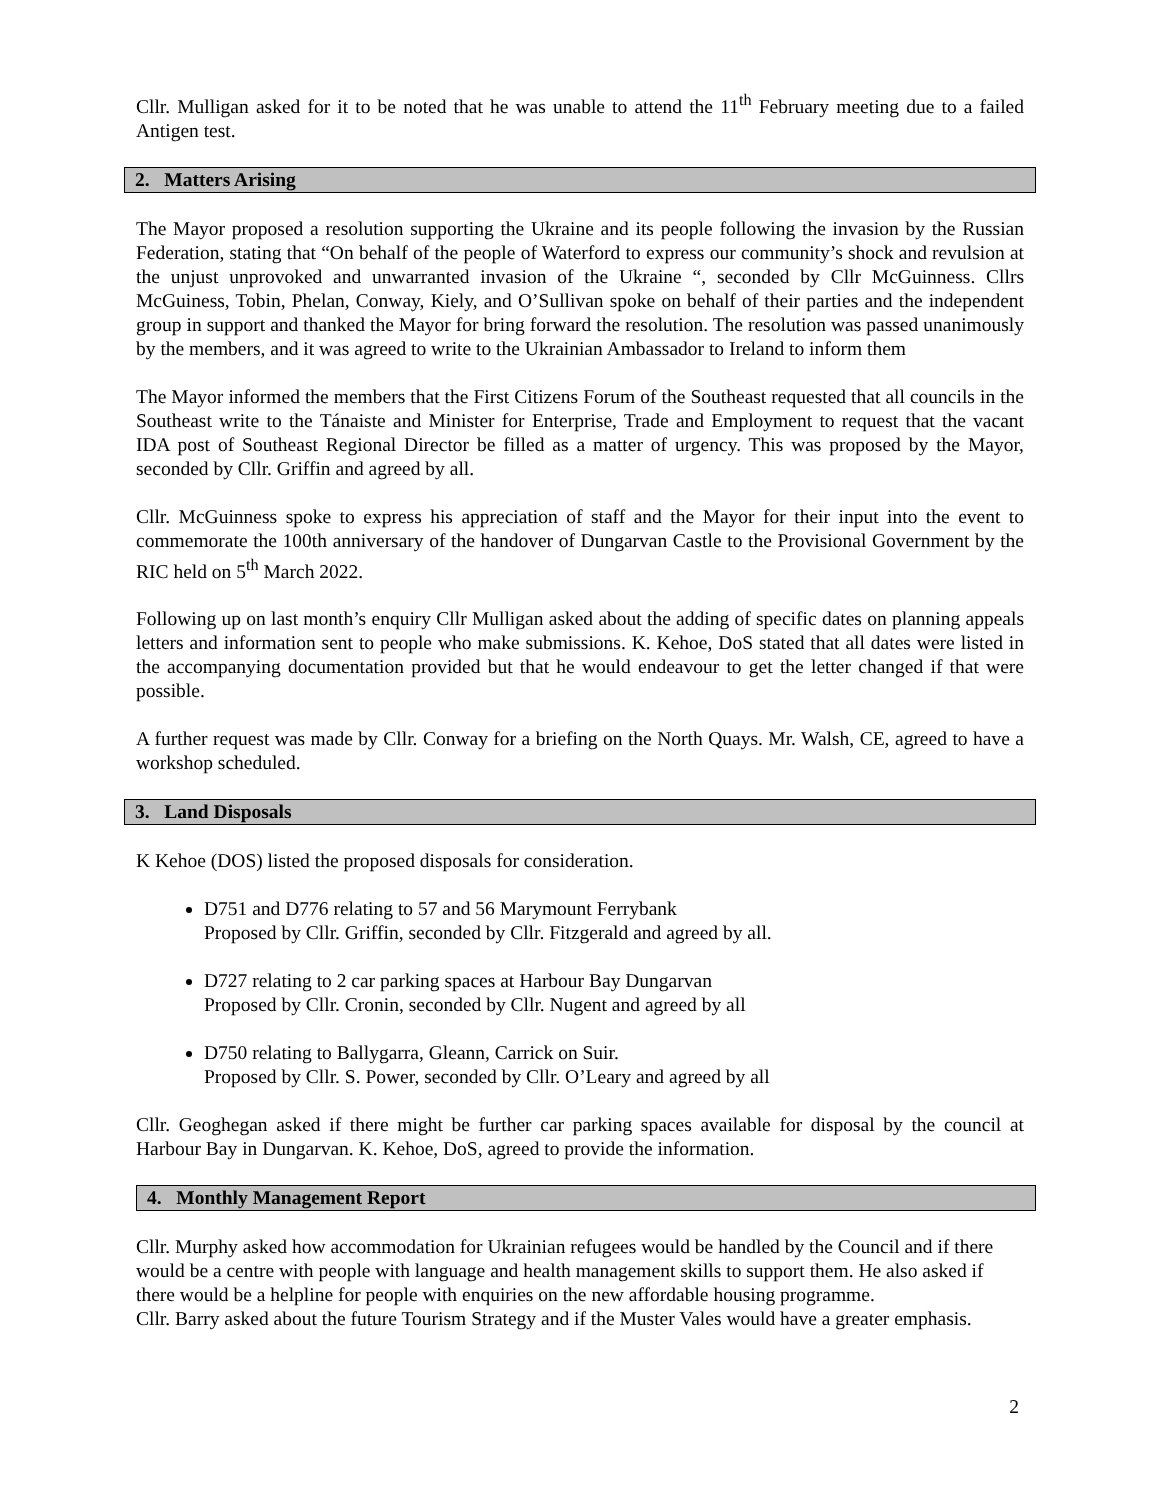Cllr. Mulligan asked for it to be noted that he was unable to attend the 11<sup>th</sup> February meeting due to a failed Antigen test.
2. Matters Arising
The Mayor proposed a resolution supporting the Ukraine and its people following the invasion by the Russian Federation, stating that “On behalf of the people of Waterford to express our community’s shock and revulsion at the unjust unprovoked and unwarranted invasion of the Ukraine “, seconded by Cllr McGuinness. Cllrs McGuiness, Tobin, Phelan, Conway, Kiely, and O’Sullivan spoke on behalf of their parties and the independent group in support and thanked the Mayor for bring forward the resolution. The resolution was passed unanimously by the members, and it was agreed to write to the Ukrainian Ambassador to Ireland to inform them
The Mayor informed the members that the First Citizens Forum of the Southeast requested that all councils in the Southeast write to the Tánaiste and Minister for Enterprise, Trade and Employment to request that the vacant IDA post of Southeast Regional Director be filled as a matter of urgency. This was proposed by the Mayor, seconded by Cllr. Griffin and agreed by all.
Cllr. McGuinness spoke to express his appreciation of staff and the Mayor for their input into the event to commemorate the 100th anniversary of the handover of Dungarvan Castle to the Provisional Government by the RIC held on 5<sup>th</sup> March 2022.
Following up on last month’s enquiry Cllr Mulligan asked about the adding of specific dates on planning appeals letters and information sent to people who make submissions. K. Kehoe, DoS stated that all dates were listed in the accompanying documentation provided but that he would endeavour to get the letter changed if that were possible.
A further request was made by Cllr. Conway for a briefing on the North Quays. Mr. Walsh, CE, agreed to have a workshop scheduled.
3. Land Disposals
K Kehoe (DOS) listed the proposed disposals for consideration.
D751 and D776 relating to 57 and 56 Marymount Ferrybank
Proposed by Cllr. Griffin, seconded by Cllr. Fitzgerald and agreed by all.
D727 relating to 2 car parking spaces at Harbour Bay Dungarvan
Proposed by Cllr. Cronin, seconded by Cllr. Nugent and agreed by all
D750 relating to Ballygarra, Gleann, Carrick on Suir.
Proposed by Cllr. S. Power, seconded by Cllr. O’Leary and agreed by all
Cllr. Geoghegan asked if there might be further car parking spaces available for disposal by the council at Harbour Bay in Dungarvan. K. Kehoe, DoS, agreed to provide the information.
4. Monthly Management Report
Cllr. Murphy asked how accommodation for Ukrainian refugees would be handled by the Council and if there would be a centre with people with language and health management skills to support them. He also asked if there would be a helpline for people with enquiries on the new affordable housing programme.
Cllr. Barry asked about the future Tourism Strategy and if the Muster Vales would have a greater emphasis.
2